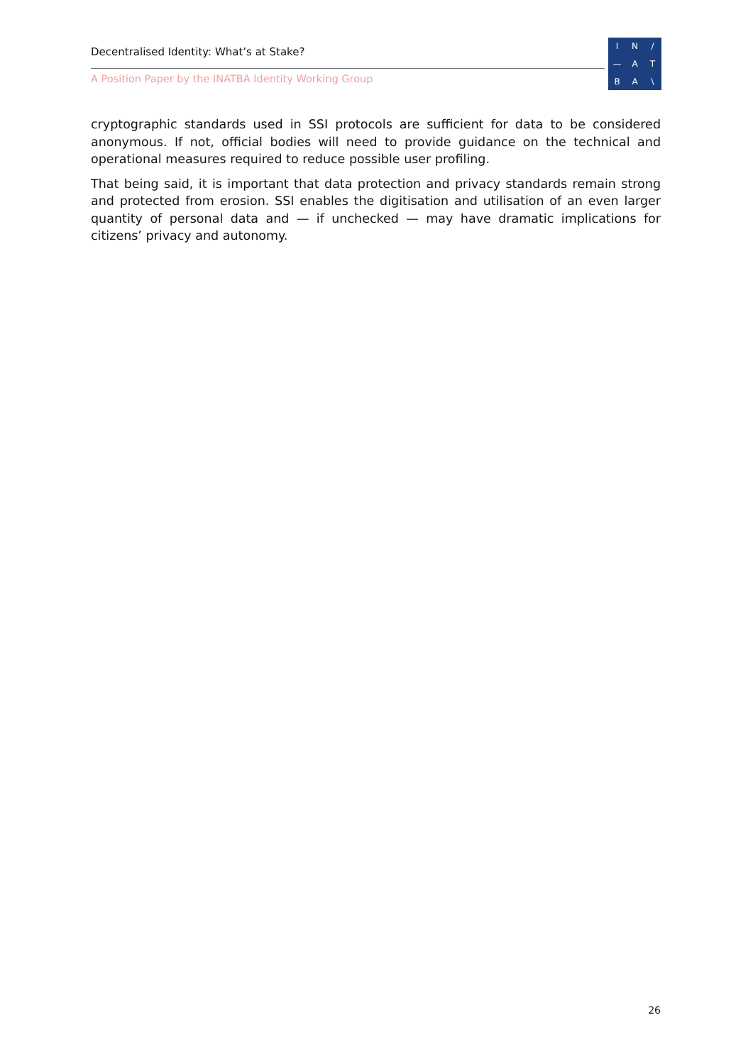Decentralised Identity: What’s at Stake?
A Position Paper by the INATBA Identity Working Group
IN / — ATBA \
cryptographic standards used in SSI protocols are sufficient for data to be considered anonymous. If not, official bodies will need to provide guidance on the technical and operational measures required to reduce possible user profiling.
That being said, it is important that data protection and privacy standards remain strong and protected from erosion. SSI enables the digitisation and utilisation of an even larger quantity of personal data and — if unchecked — may have dramatic implications for citizens’ privacy and autonomy.
26